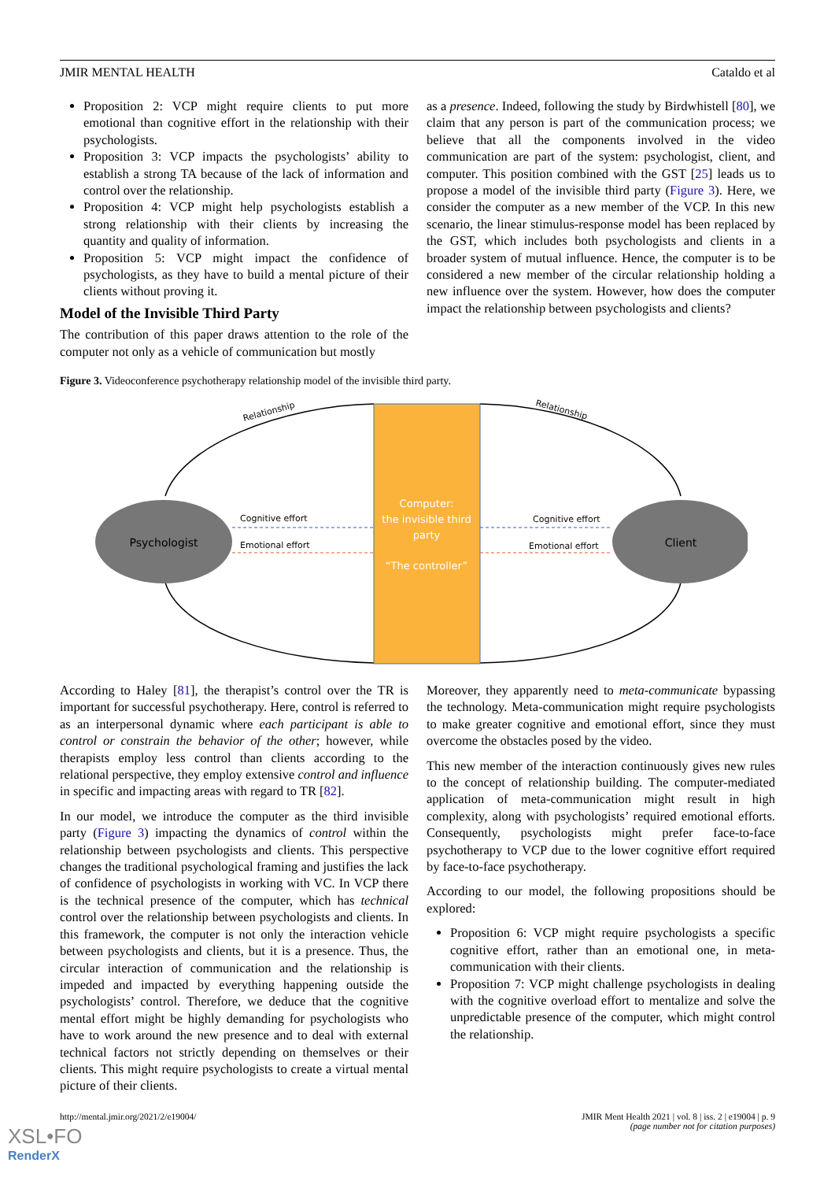JMIR MENTAL HEALTH Cataldo et al
Proposition 2: VCP might require clients to put more emotional than cognitive effort in the relationship with their psychologists.
Proposition 3: VCP impacts the psychologists’ ability to establish a strong TA because of the lack of information and control over the relationship.
Proposition 4: VCP might help psychologists establish a strong relationship with their clients by increasing the quantity and quality of information.
Proposition 5: VCP might impact the confidence of psychologists, as they have to build a mental picture of their clients without proving it.
Model of the Invisible Third Party
The contribution of this paper draws attention to the role of the computer not only as a vehicle of communication but mostly
as a presence. Indeed, following the study by Birdwhistell [80], we claim that any person is part of the communication process; we believe that all the components involved in the video communication are part of the system: psychologist, client, and computer. This position combined with the GST [25] leads us to propose a model of the invisible third party (Figure 3). Here, we consider the computer as a new member of the VCP. In this new scenario, the linear stimulus-response model has been replaced by the GST, which includes both psychologists and clients in a broader system of mutual influence. Hence, the computer is to be considered a new member of the circular relationship holding a new influence over the system. However, how does the computer impact the relationship between psychologists and clients?
Figure 3. Videoconference psychotherapy relationship model of the invisible third party.
Psychologist
Client
Computer:
the invisible third
party
“The controller”
Cognitive effort
Emotional effort
Cognitive effort
Emotional effort
Relationship
Relationship
According to Haley [81], the therapist’s control over the TR is important for successful psychotherapy. Here, control is referred to as an interpersonal dynamic where each participant is able to control or constrain the behavior of the other; however, while therapists employ less control than clients according to the relational perspective, they employ extensive control and influence in specific and impacting areas with regard to TR [82].
In our model, we introduce the computer as the third invisible party (Figure 3) impacting the dynamics of control within the relationship between psychologists and clients. This perspective changes the traditional psychological framing and justifies the lack of confidence of psychologists in working with VC. In VCP there is the technical presence of the computer, which has technical control over the relationship between psychologists and clients. In this framework, the computer is not only the interaction vehicle between psychologists and clients, but it is a presence. Thus, the circular interaction of communication and the relationship is impeded and impacted by everything happening outside the psychologists’ control. Therefore, we deduce that the cognitive mental effort might be highly demanding for psychologists who have to work around the new presence and to deal with external technical factors not strictly depending on themselves or their clients. This might require psychologists to create a virtual mental picture of their clients.
Moreover, they apparently need to meta-communicate bypassing the technology. Meta-communication might require psychologists to make greater cognitive and emotional effort, since they must overcome the obstacles posed by the video.
This new member of the interaction continuously gives new rules to the concept of relationship building. The computer-mediated application of meta-communication might result in high complexity, along with psychologists’ required emotional efforts. Consequently, psychologists might prefer face-to-face psychotherapy to VCP due to the lower cognitive effort required by face-to-face psychotherapy.
According to our model, the following propositions should be explored:
Proposition 6: VCP might require psychologists a specific cognitive effort, rather than an emotional one, in meta-communication with their clients.
Proposition 7: VCP might challenge psychologists in dealing with the cognitive overload effort to mentalize and solve the unpredictable presence of the computer, which might control the relationship.
http://mental.jmir.org/2021/2/e19004/ JMIR Ment Health 2021 | vol. 8 | iss. 2 | e19004 | p. 9
(page number not for citation purposes)
XSL•FO
RenderX